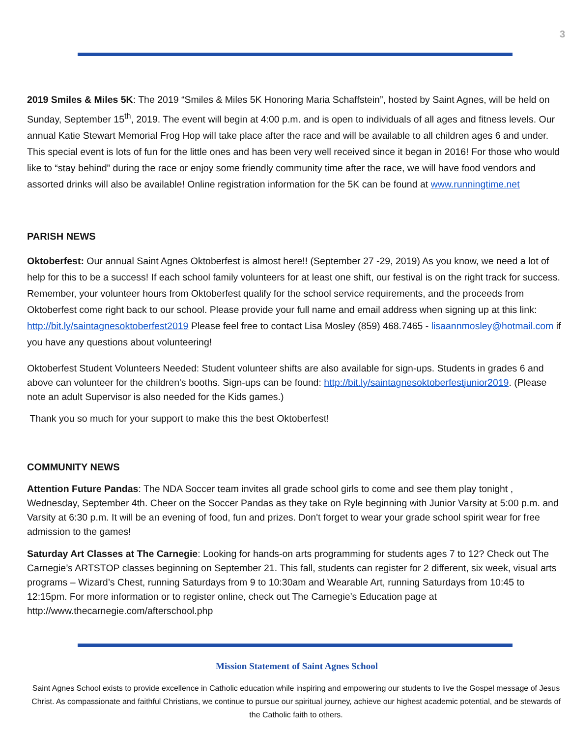3
2019 Smiles & Miles 5K: The 2019 “Smiles & Miles 5K Honoring Maria Schaffstein”, hosted by Saint Agnes, will be held on Sunday, September 15<sup>th</sup>, 2019. The event will begin at 4:00 p.m. and is open to individuals of all ages and fitness levels. Our annual Katie Stewart Memorial Frog Hop will take place after the race and will be available to all children ages 6 and under. This special event is lots of fun for the little ones and has been very well received since it began in 2016! For those who would like to “stay behind” during the race or enjoy some friendly community time after the race, we will have food vendors and assorted drinks will also be available! Online registration information for the 5K can be found at www.runningtime.net
PARISH NEWS
Oktoberfest: Our annual Saint Agnes Oktoberfest is almost here!! (September 27 -29, 2019) As you know, we need a lot of help for this to be a success! If each school family volunteers for at least one shift, our festival is on the right track for success. Remember, your volunteer hours from Oktoberfest qualify for the school service requirements, and the proceeds from Oktoberfest come right back to our school. Please provide your full name and email address when signing up at this link: http://bit.ly/saintagnesoktoberfest2019 Please feel free to contact Lisa Mosley (859) 468.7465 - lisaannmosley@hotmail.com if you have any questions about volunteering!
Oktoberfest Student Volunteers Needed: Student volunteer shifts are also available for sign-ups. Students in grades 6 and above can volunteer for the children's booths. Sign-ups can be found: http://bit.ly/saintagnesoktoberfestjunior2019. (Please note an adult Supervisor is also needed for the Kids games.)
Thank you so much for your support to make this the best Oktoberfest!
COMMUNITY NEWS
Attention Future Pandas: The NDA Soccer team invites all grade school girls to come and see them play tonight , Wednesday, September 4th. Cheer on the Soccer Pandas as they take on Ryle beginning with Junior Varsity at 5:00 p.m. and Varsity at 6:30 p.m. It will be an evening of food, fun and prizes. Don't forget to wear your grade school spirit wear for free admission to the games!
Saturday Art Classes at The Carnegie: Looking for hands-on arts programming for students ages 7 to 12? Check out The Carnegie’s ARTSTOP classes beginning on September 21. This fall, students can register for 2 different, six week, visual arts programs – Wizard’s Chest, running Saturdays from 9 to 10:30am and Wearable Art, running Saturdays from 10:45 to 12:15pm. For more information or to register online, check out The Carnegie’s Education page at http://www.thecarnegie.com/afterschool.php
Mission Statement of Saint Agnes School
Saint Agnes School exists to provide excellence in Catholic education while inspiring and empowering our students to live the Gospel message of Jesus Christ. As compassionate and faithful Christians, we continue to pursue our spiritual journey, achieve our highest academic potential, and be stewards of the Catholic faith to others.